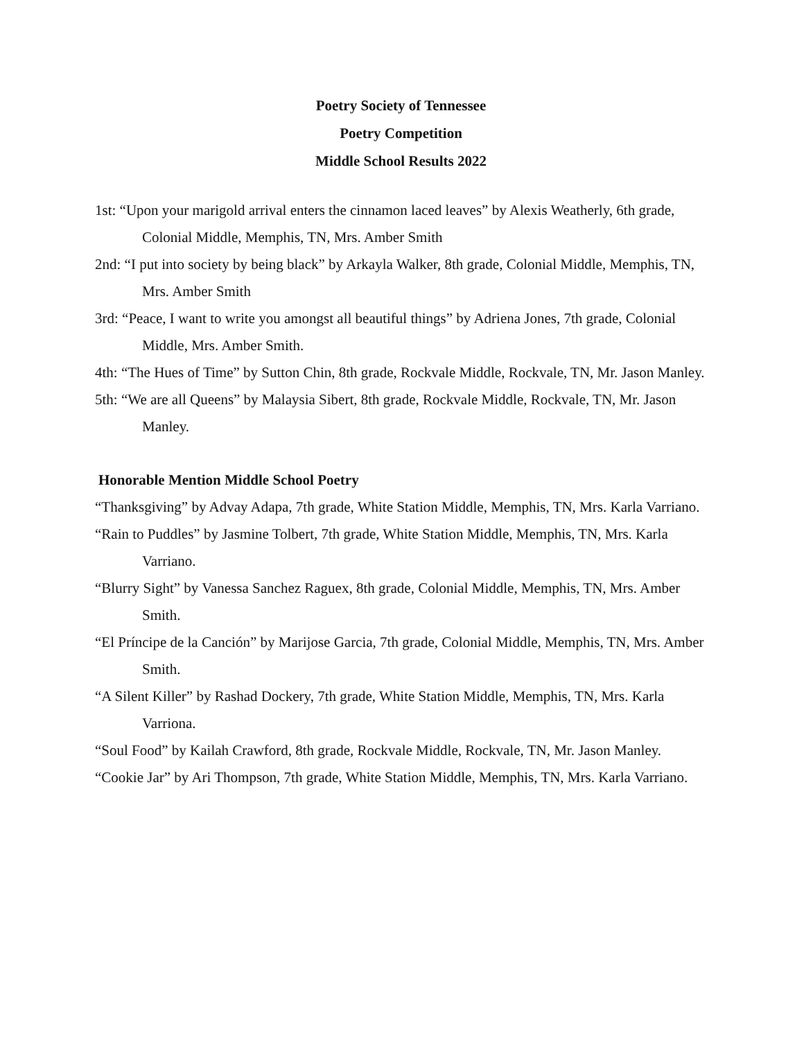Poetry Society of Tennessee
Poetry Competition
Middle School Results 2022
1st: “Upon your marigold arrival enters the cinnamon laced leaves” by Alexis Weatherly, 6th grade, Colonial Middle, Memphis, TN, Mrs. Amber Smith
2nd: “I put into society by being black” by Arkayla Walker, 8th grade, Colonial Middle, Memphis, TN, Mrs. Amber Smith
3rd: “Peace, I want to write you amongst all beautiful things” by Adriena Jones, 7th grade, Colonial Middle, Mrs. Amber Smith.
4th: “The Hues of Time” by Sutton Chin, 8th grade, Rockvale Middle, Rockvale, TN, Mr. Jason Manley.
5th: “We are all Queens” by Malaysia Sibert, 8th grade, Rockvale Middle, Rockvale, TN, Mr. Jason Manley.
Honorable Mention Middle School Poetry
“Thanksgiving” by Advay Adapa, 7th grade, White Station Middle, Memphis, TN, Mrs. Karla Varriano.
“Rain to Puddles” by Jasmine Tolbert, 7th grade, White Station Middle, Memphis, TN, Mrs. Karla Varriano.
“Blurry Sight” by Vanessa Sanchez Raguex, 8th grade, Colonial Middle, Memphis, TN, Mrs. Amber Smith.
“El Príncipe de la Canción” by Marijose Garcia, 7th grade, Colonial Middle, Memphis, TN, Mrs. Amber Smith.
“A Silent Killer” by Rashad Dockery, 7th grade, White Station Middle, Memphis, TN, Mrs. Karla Varriona.
“Soul Food” by Kailah Crawford, 8th grade, Rockvale Middle, Rockvale, TN, Mr. Jason Manley.
“Cookie Jar” by Ari Thompson, 7th grade, White Station Middle, Memphis, TN, Mrs. Karla Varriano.